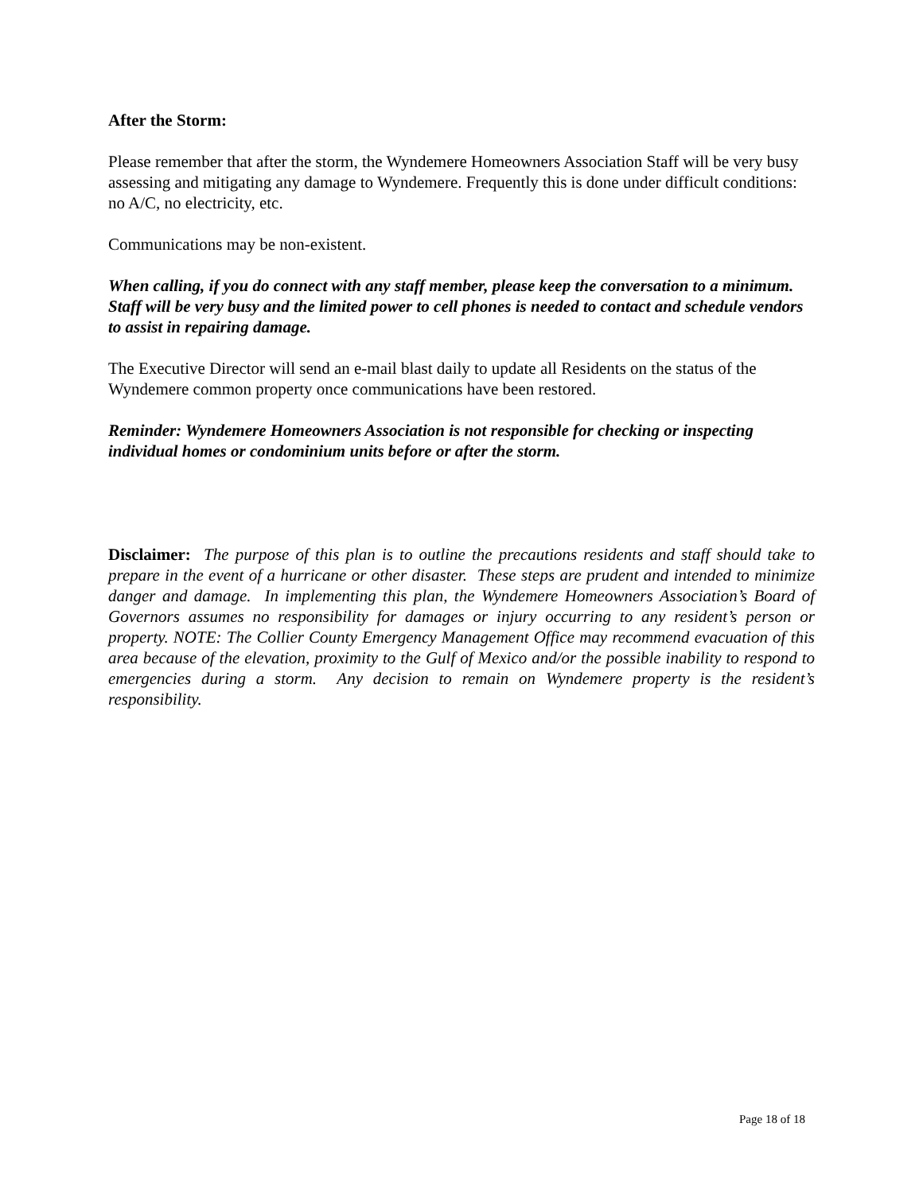After the Storm:
Please remember that after the storm, the Wyndemere Homeowners Association Staff will be very busy assessing and mitigating any damage to Wyndemere. Frequently this is done under difficult conditions: no A/C, no electricity, etc.
Communications may be non-existent.
When calling, if you do connect with any staff member, please keep the conversation to a minimum. Staff will be very busy and the limited power to cell phones is needed to contact and schedule vendors to assist in repairing damage.
The Executive Director will send an e-mail blast daily to update all Residents on the status of the Wyndemere common property once communications have been restored.
Reminder: Wyndemere Homeowners Association is not responsible for checking or inspecting individual homes or condominium units before or after the storm.
Disclaimer: The purpose of this plan is to outline the precautions residents and staff should take to prepare in the event of a hurricane or other disaster. These steps are prudent and intended to minimize danger and damage. In implementing this plan, the Wyndemere Homeowners Association’s Board of Governors assumes no responsibility for damages or injury occurring to any resident’s person or property. NOTE: The Collier County Emergency Management Office may recommend evacuation of this area because of the elevation, proximity to the Gulf of Mexico and/or the possible inability to respond to emergencies during a storm. Any decision to remain on Wyndemere property is the resident’s responsibility.
Page 18 of 18